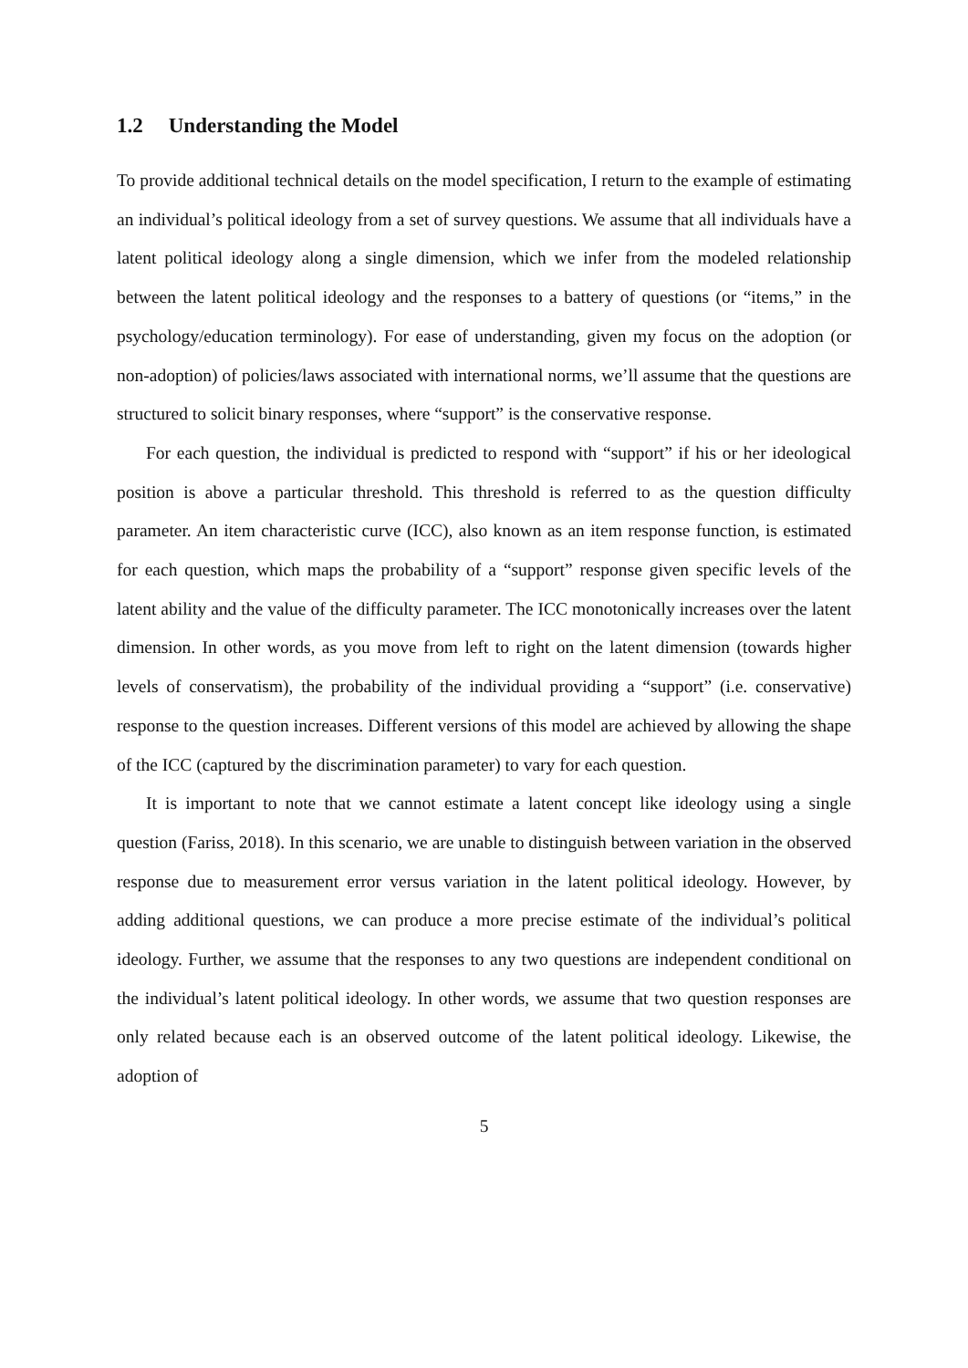1.2 Understanding the Model
To provide additional technical details on the model specification, I return to the example of estimating an individual’s political ideology from a set of survey questions. We assume that all individuals have a latent political ideology along a single dimension, which we infer from the modeled relationship between the latent political ideology and the responses to a battery of questions (or “items,” in the psychology/education terminology). For ease of understanding, given my focus on the adoption (or non-adoption) of policies/laws associated with international norms, we’ll assume that the questions are structured to solicit binary responses, where “support” is the conservative response.
For each question, the individual is predicted to respond with “support” if his or her ideological position is above a particular threshold. This threshold is referred to as the question difficulty parameter. An item characteristic curve (ICC), also known as an item response function, is estimated for each question, which maps the probability of a “support” response given specific levels of the latent ability and the value of the difficulty parameter. The ICC monotonically increases over the latent dimension. In other words, as you move from left to right on the latent dimension (towards higher levels of conservatism), the probability of the individual providing a “support” (i.e. conservative) response to the question increases. Different versions of this model are achieved by allowing the shape of the ICC (captured by the discrimination parameter) to vary for each question.
It is important to note that we cannot estimate a latent concept like ideology using a single question (Fariss, 2018). In this scenario, we are unable to distinguish between variation in the observed response due to measurement error versus variation in the latent political ideology. However, by adding additional questions, we can produce a more precise estimate of the individual’s political ideology. Further, we assume that the responses to any two questions are independent conditional on the individual’s latent political ideology. In other words, we assume that two question responses are only related because each is an observed outcome of the latent political ideology. Likewise, the adoption of
5